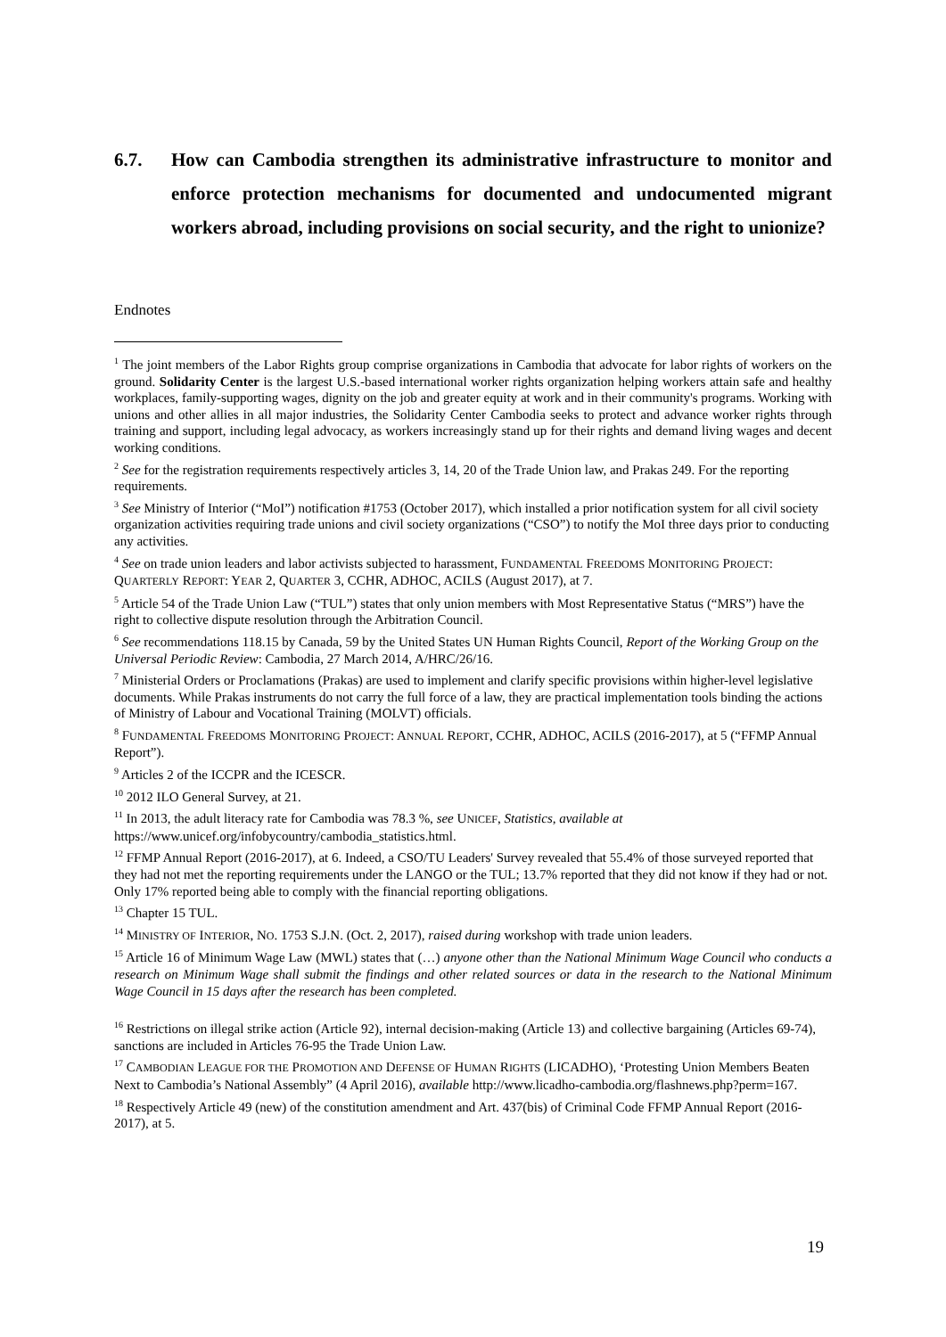6.7. How can Cambodia strengthen its administrative infrastructure to monitor and enforce protection mechanisms for documented and undocumented migrant workers abroad, including provisions on social security, and the right to unionize?
Endnotes
<sup>1</sup> The joint members of the Labor Rights group comprise organizations in Cambodia that advocate for labor rights of workers on the ground. Solidarity Center is the largest U.S.-based international worker rights organization helping workers attain safe and healthy workplaces, family-supporting wages, dignity on the job and greater equity at work and in their community's programs. Working with unions and other allies in all major industries, the Solidarity Center Cambodia seeks to protect and advance worker rights through training and support, including legal advocacy, as workers increasingly stand up for their rights and demand living wages and decent working conditions.
<sup>2</sup> See for the registration requirements respectively articles 3, 14, 20 of the Trade Union law, and Prakas 249. For the reporting requirements.
<sup>3</sup> See Ministry of Interior (“MoI”) notification #1753 (October 2017), which installed a prior notification system for all civil society organization activities requiring trade unions and civil society organizations (“CSO”) to notify the MoI three days prior to conducting any activities.
<sup>4</sup> See on trade union leaders and labor activists subjected to harassment, FUNDAMENTAL FREEDOMS MONITORING PROJECT: QUARTERLY REPORT: YEAR 2, QUARTER 3, CCHR, ADHOC, ACILS (August 2017), at 7.
<sup>5</sup> Article 54 of the Trade Union Law (“TUL”) states that only union members with Most Representative Status (“MRS”) have the right to collective dispute resolution through the Arbitration Council.
<sup>6</sup> See recommendations 118.15 by Canada, 59 by the United States UN Human Rights Council, Report of the Working Group on the Universal Periodic Review: Cambodia, 27 March 2014, A/HRC/26/16.
<sup>7</sup> Ministerial Orders or Proclamations (Prakas) are used to implement and clarify specific provisions within higher-level legislative documents. While Prakas instruments do not carry the full force of a law, they are practical implementation tools binding the actions of Ministry of Labour and Vocational Training (MOLVT) officials.
<sup>8</sup> FUNDAMENTAL FREEDOMS MONITORING PROJECT: ANNUAL REPORT, CCHR, ADHOC, ACILS (2016-2017), at 5 (“FFMP Annual Report”).
<sup>9</sup> Articles 2 of the ICCPR and the ICESCR.
<sup>10</sup> 2012 ILO General Survey, at 21.
<sup>11</sup> In 2013, the adult literacy rate for Cambodia was 78.3 %, see UNICEF, Statistics, available at https://www.unicef.org/infobycountry/cambodia_statistics.html.
<sup>12</sup> FFMP Annual Report (2016-2017), at 6. Indeed, a CSO/TU Leaders' Survey revealed that 55.4% of those surveyed reported that they had not met the reporting requirements under the LANGO or the TUL; 13.7% reported that they did not know if they had or not. Only 17% reported being able to comply with the financial reporting obligations.
<sup>13</sup> Chapter 15 TUL.
<sup>14</sup> MINISTRY OF INTERIOR, NO. 1753 S.J.N. (Oct. 2, 2017), raised during workshop with trade union leaders.
<sup>15</sup> Article 16 of Minimum Wage Law (MWL) states that (…) anyone other than the National Minimum Wage Council who conducts a research on Minimum Wage shall submit the findings and other related sources or data in the research to the National Minimum Wage Council in 15 days after the research has been completed.
<sup>16</sup> Restrictions on illegal strike action (Article 92), internal decision-making (Article 13) and collective bargaining (Articles 69-74), sanctions are included in Articles 76-95 the Trade Union Law.
<sup>17</sup> CAMBODIAN LEAGUE FOR THE PROMOTION AND DEFENSE OF HUMAN RIGHTS (LICADHO), ‘Protesting Union Members Beaten Next to Cambodia’s National Assembly” (4 April 2016), available http://www.licadho-cambodia.org/flashnews.php?perm=167.
<sup>18</sup> Respectively Article 49 (new) of the constitution amendment and Art. 437(bis) of Criminal Code FFMP Annual Report (2016-2017), at 5.
19